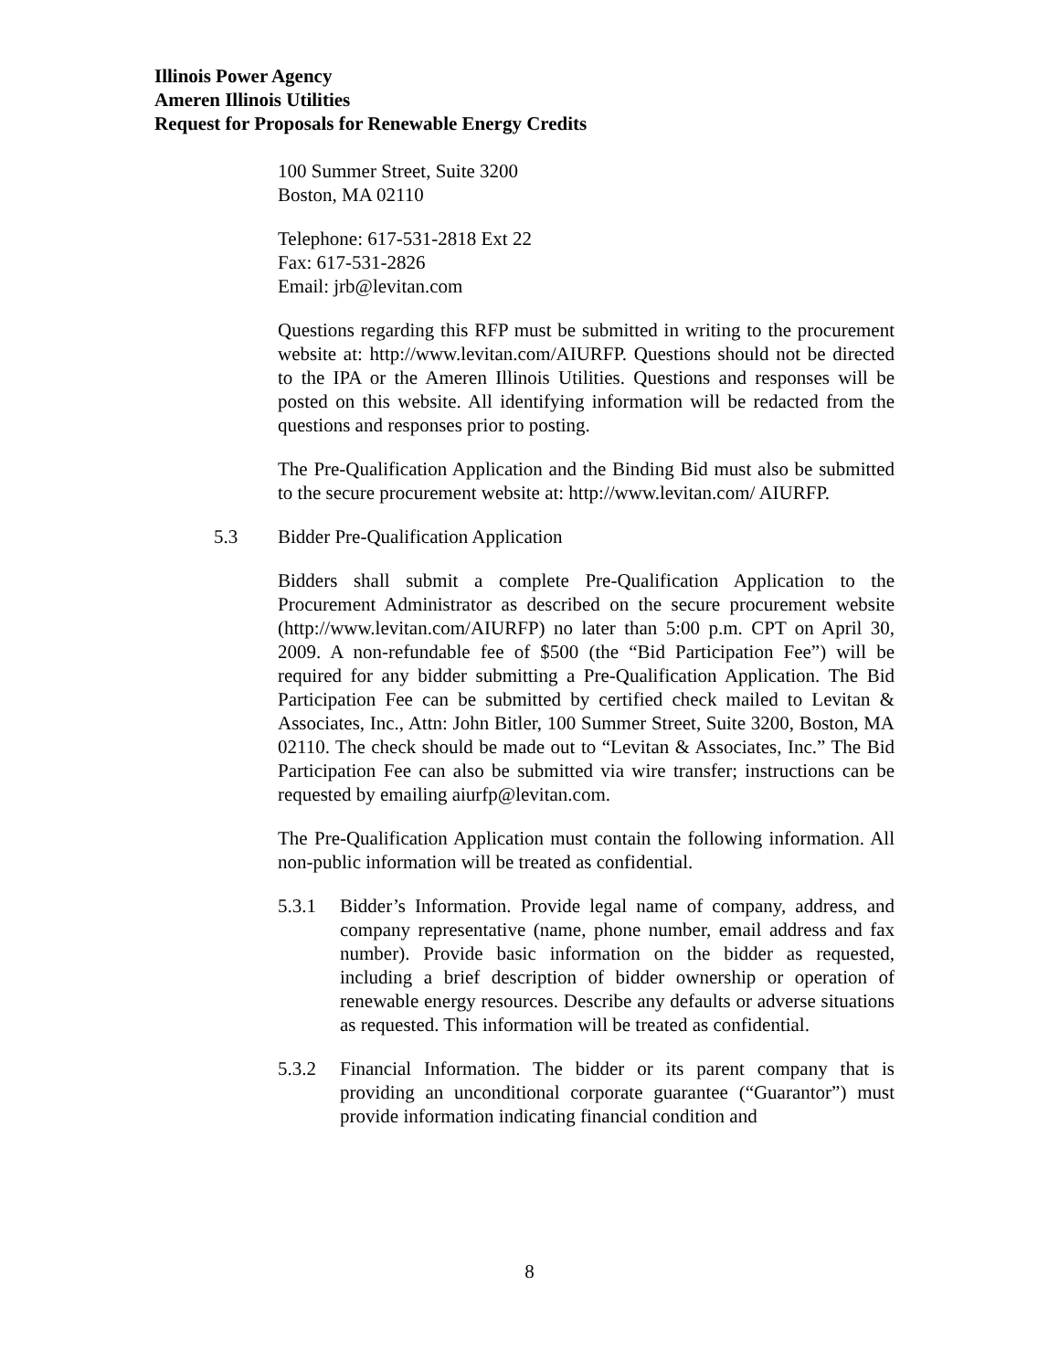Illinois Power Agency
Ameren Illinois Utilities
Request for Proposals for Renewable Energy Credits
100 Summer Street, Suite 3200
Boston, MA 02110
Telephone: 617-531-2818 Ext 22
Fax: 617-531-2826
Email: jrb@levitan.com
Questions regarding this RFP must be submitted in writing to the procurement website at: http://www.levitan.com/AIURFP. Questions should not be directed to the IPA or the Ameren Illinois Utilities. Questions and responses will be posted on this website. All identifying information will be redacted from the questions and responses prior to posting.
The Pre-Qualification Application and the Binding Bid must also be submitted to the secure procurement website at: http://www.levitan.com/ AIURFP.
5.3 Bidder Pre-Qualification Application
Bidders shall submit a complete Pre-Qualification Application to the Procurement Administrator as described on the secure procurement website (http://www.levitan.com/AIURFP) no later than 5:00 p.m. CPT on April 30, 2009. A non-refundable fee of $500 (the “Bid Participation Fee”) will be required for any bidder submitting a Pre-Qualification Application. The Bid Participation Fee can be submitted by certified check mailed to Levitan & Associates, Inc., Attn: John Bitler, 100 Summer Street, Suite 3200, Boston, MA 02110. The check should be made out to “Levitan & Associates, Inc.” The Bid Participation Fee can also be submitted via wire transfer; instructions can be requested by emailing aiurfp@levitan.com.
The Pre-Qualification Application must contain the following information. All non-public information will be treated as confidential.
5.3.1 Bidder’s Information. Provide legal name of company, address, and company representative (name, phone number, email address and fax number). Provide basic information on the bidder as requested, including a brief description of bidder ownership or operation of renewable energy resources. Describe any defaults or adverse situations as requested. This information will be treated as confidential.
5.3.2 Financial Information. The bidder or its parent company that is providing an unconditional corporate guarantee (“Guarantor”) must provide information indicating financial condition and
8